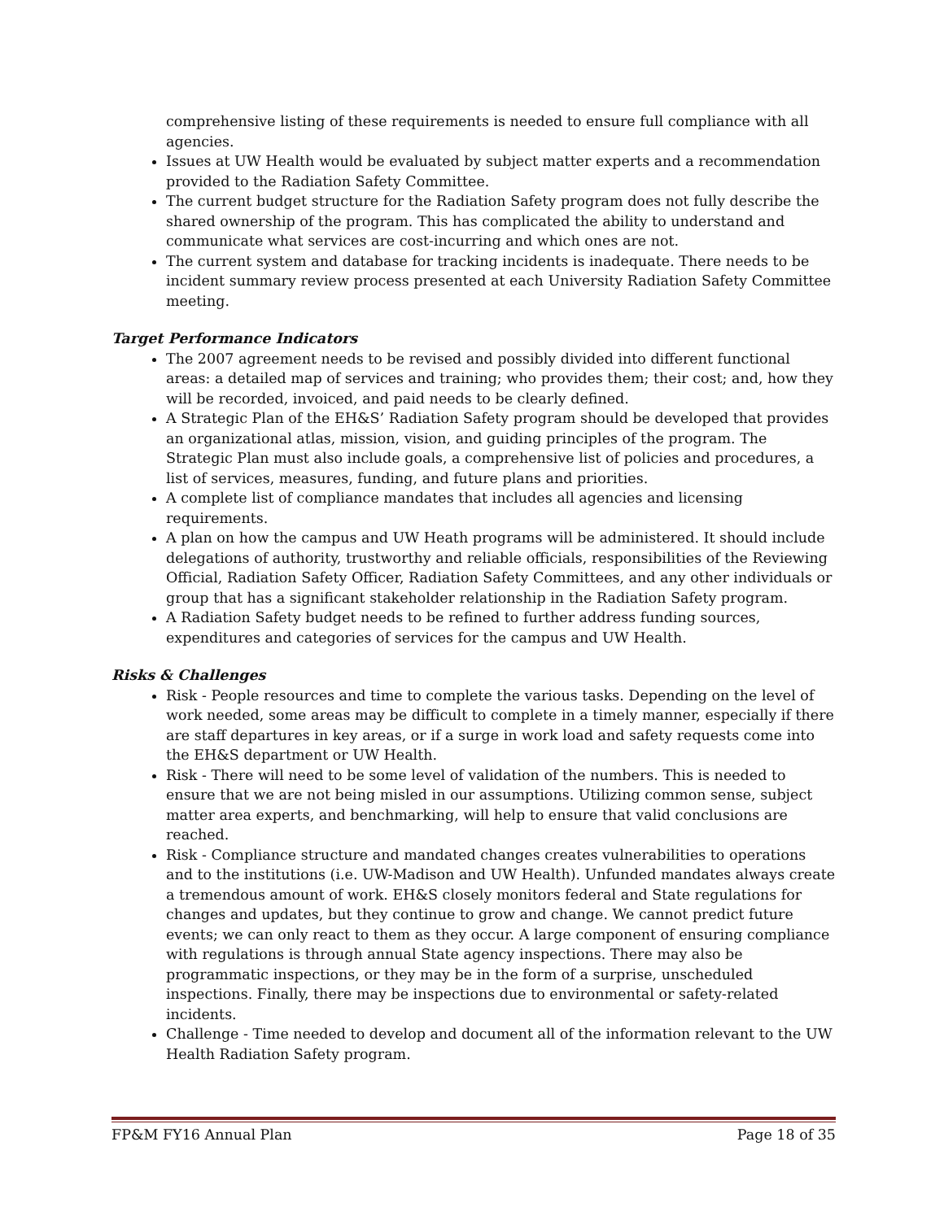comprehensive listing of these requirements is needed to ensure full compliance with all agencies.
Issues at UW Health would be evaluated by subject matter experts and a recommendation provided to the Radiation Safety Committee.
The current budget structure for the Radiation Safety program does not fully describe the shared ownership of the program. This has complicated the ability to understand and communicate what services are cost-incurring and which ones are not.
The current system and database for tracking incidents is inadequate. There needs to be incident summary review process presented at each University Radiation Safety Committee meeting.
Target Performance Indicators
The 2007 agreement needs to be revised and possibly divided into different functional areas: a detailed map of services and training; who provides them; their cost; and, how they will be recorded, invoiced, and paid needs to be clearly defined.
A Strategic Plan of the EH&S’ Radiation Safety program should be developed that provides an organizational atlas, mission, vision, and guiding principles of the program. The Strategic Plan must also include goals, a comprehensive list of policies and procedures, a list of services, measures, funding, and future plans and priorities.
A complete list of compliance mandates that includes all agencies and licensing requirements.
A plan on how the campus and UW Heath programs will be administered. It should include delegations of authority, trustworthy and reliable officials, responsibilities of the Reviewing Official, Radiation Safety Officer, Radiation Safety Committees, and any other individuals or group that has a significant stakeholder relationship in the Radiation Safety program.
A Radiation Safety budget needs to be refined to further address funding sources, expenditures and categories of services for the campus and UW Health.
Risks & Challenges
Risk - People resources and time to complete the various tasks. Depending on the level of work needed, some areas may be difficult to complete in a timely manner, especially if there are staff departures in key areas, or if a surge in work load and safety requests come into the EH&S department or UW Health.
Risk - There will need to be some level of validation of the numbers. This is needed to ensure that we are not being misled in our assumptions. Utilizing common sense, subject matter area experts, and benchmarking, will help to ensure that valid conclusions are reached.
Risk - Compliance structure and mandated changes creates vulnerabilities to operations and to the institutions (i.e. UW-Madison and UW Health). Unfunded mandates always create a tremendous amount of work. EH&S closely monitors federal and State regulations for changes and updates, but they continue to grow and change. We cannot predict future events; we can only react to them as they occur. A large component of ensuring compliance with regulations is through annual State agency inspections. There may also be programmatic inspections, or they may be in the form of a surprise, unscheduled inspections. Finally, there may be inspections due to environmental or safety-related incidents.
Challenge - Time needed to develop and document all of the information relevant to the UW Health Radiation Safety program.
FP&M FY16 Annual Plan Page 18 of 35